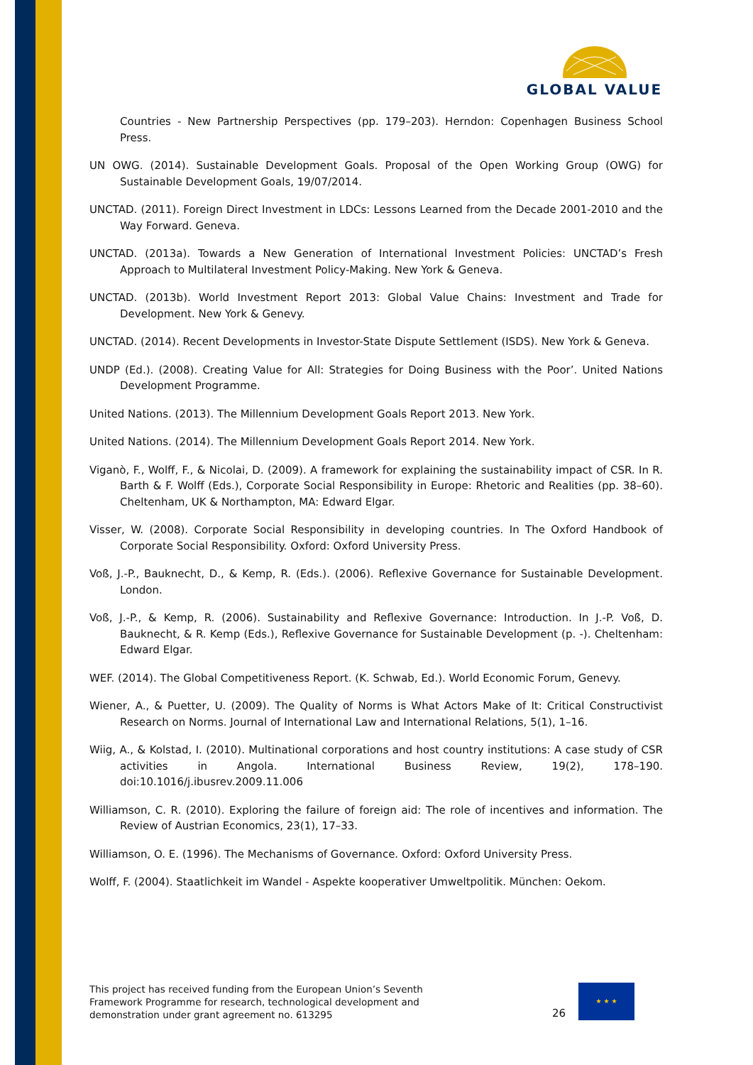GLOBAL VALUE
Countries - New Partnership Perspectives (pp. 179–203). Herndon: Copenhagen Business School Press.
UN OWG. (2014). Sustainable Development Goals. Proposal of the Open Working Group (OWG) for Sustainable Development Goals, 19/07/2014.
UNCTAD. (2011). Foreign Direct Investment in LDCs: Lessons Learned from the Decade 2001-2010 and the Way Forward. Geneva.
UNCTAD. (2013a). Towards a New Generation of International Investment Policies: UNCTAD’s Fresh Approach to Multilateral Investment Policy-Making. New York & Geneva.
UNCTAD. (2013b). World Investment Report 2013: Global Value Chains: Investment and Trade for Development. New York & Genevy.
UNCTAD. (2014). Recent Developments in Investor-State Dispute Settlement (ISDS). New York & Geneva.
UNDP (Ed.). (2008). Creating Value for All: Strategies for Doing Business with the Poor’. United Nations Development Programme.
United Nations. (2013). The Millennium Development Goals Report 2013. New York.
United Nations. (2014). The Millennium Development Goals Report 2014. New York.
Viganò, F., Wolff, F., & Nicolai, D. (2009). A framework for explaining the sustainability impact of CSR. In R. Barth & F. Wolff (Eds.), Corporate Social Responsibility in Europe: Rhetoric and Realities (pp. 38–60). Cheltenham, UK & Northampton, MA: Edward Elgar.
Visser, W. (2008). Corporate Social Responsibility in developing countries. In The Oxford Handbook of Corporate Social Responsibility. Oxford: Oxford University Press.
Voß, J.-P., Bauknecht, D., & Kemp, R. (Eds.). (2006). Reflexive Governance for Sustainable Development. London.
Voß, J.-P., & Kemp, R. (2006). Sustainability and Reflexive Governance: Introduction. In J.-P. Voß, D. Bauknecht, & R. Kemp (Eds.), Reflexive Governance for Sustainable Development (p. -). Cheltenham: Edward Elgar.
WEF. (2014). The Global Competitiveness Report. (K. Schwab, Ed.). World Economic Forum, Genevy.
Wiener, A., & Puetter, U. (2009). The Quality of Norms is What Actors Make of It: Critical Constructivist Research on Norms. Journal of International Law and International Relations, 5(1), 1–16.
Wiig, A., & Kolstad, I. (2010). Multinational corporations and host country institutions: A case study of CSR activities in Angola. International Business Review, 19(2), 178–190. doi:10.1016/j.ibusrev.2009.11.006
Williamson, C. R. (2010). Exploring the failure of foreign aid: The role of incentives and information. The Review of Austrian Economics, 23(1), 17–33.
Williamson, O. E. (1996). The Mechanisms of Governance. Oxford: Oxford University Press.
Wolff, F. (2004). Staatlichkeit im Wandel - Aspekte kooperativer Umweltpolitik. München: Oekom.
This project has received funding from the European Union’s Seventh
Framework Programme for research, technological development and
demonstration under grant agreement no. 613295
26
★ ★ ★